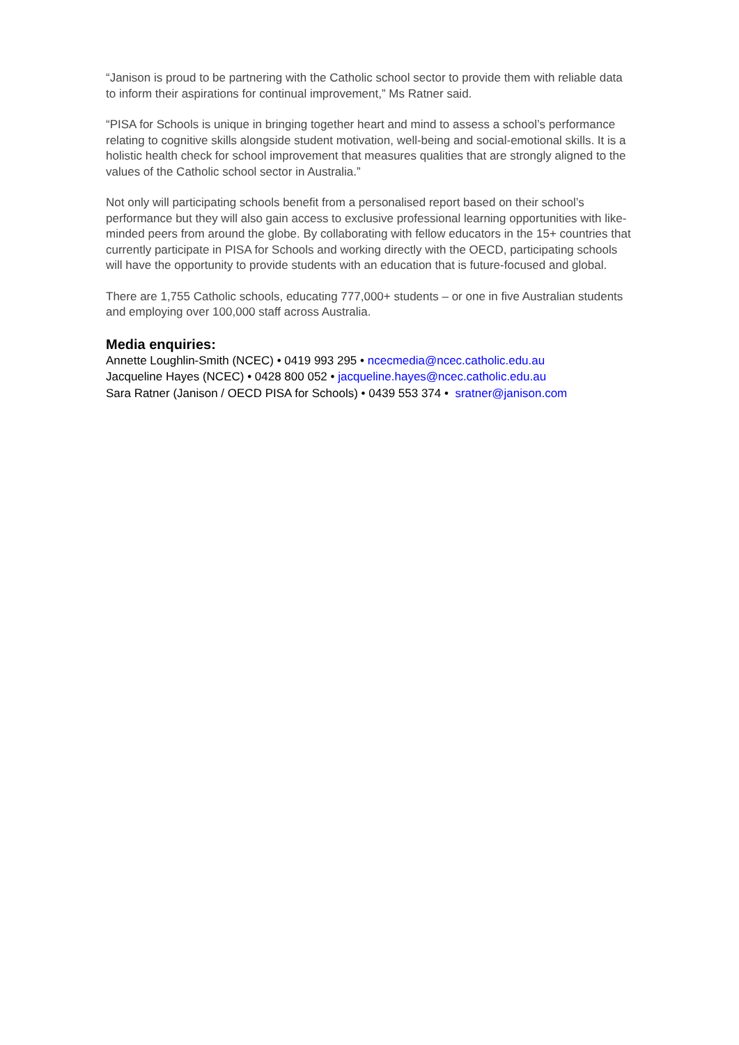“Janison is proud to be partnering with the Catholic school sector to provide them with reliable data to inform their aspirations for continual improvement,” Ms Ratner said.
“PISA for Schools is unique in bringing together heart and mind to assess a school’s performance relating to cognitive skills alongside student motivation, well-being and social-emotional skills. It is a holistic health check for school improvement that measures qualities that are strongly aligned to the values of the Catholic school sector in Australia.”
Not only will participating schools benefit from a personalised report based on their school’s performance but they will also gain access to exclusive professional learning opportunities with like-minded peers from around the globe. By collaborating with fellow educators in the 15+ countries that currently participate in PISA for Schools and working directly with the OECD, participating schools will have the opportunity to provide students with an education that is future-focused and global.
There are 1,755 Catholic schools, educating 777,000+ students – or one in five Australian students and employing over 100,000 staff across Australia.
Media enquiries:
Annette Loughlin-Smith (NCEC) • 0419 993 295 • ncecmedia@ncec.catholic.edu.au
Jacqueline Hayes (NCEC) • 0428 800 052 • jacqueline.hayes@ncec.catholic.edu.au
Sara Ratner (Janison / OECD PISA for Schools) • 0439 553 374 • sratner@janison.com